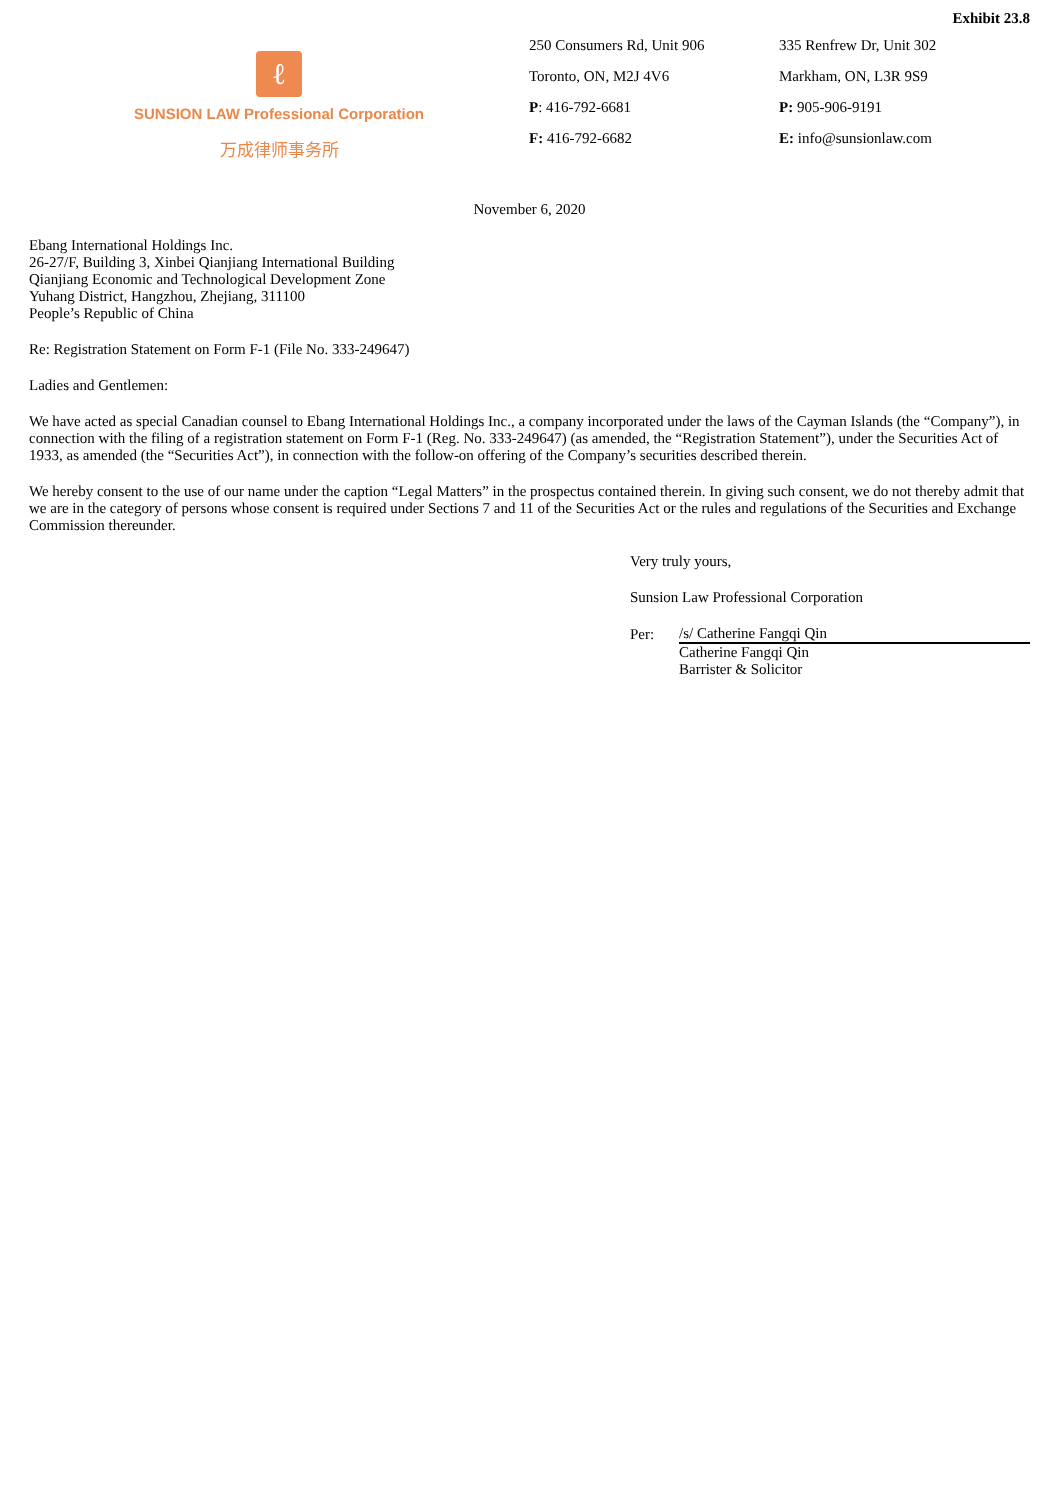Exhibit 23.8
ℓ
SUNSION LAW Professional Corporation
万成律师事务所
250 Consumers Rd, Unit 906
Toronto, ON, M2J 4V6
P: 416-792-6681
F: 416-792-6682
335 Renfrew Dr, Unit 302
Markham, ON, L3R 9S9
P: 905-906-9191
E: info@sunsionlaw.com
November 6, 2020
Ebang International Holdings Inc.
26-27/F, Building 3, Xinbei Qianjiang International Building
Qianjiang Economic and Technological Development Zone
Yuhang District, Hangzhou, Zhejiang, 311100
People’s Republic of China
Re: Registration Statement on Form F-1 (File No. 333-249647)
Ladies and Gentlemen:
We have acted as special Canadian counsel to Ebang International Holdings Inc., a company incorporated under the laws of the Cayman Islands (the “Company”), in connection with the filing of a registration statement on Form F-1 (Reg. No. 333-249647) (as amended, the “Registration Statement”), under the Securities Act of 1933, as amended (the “Securities Act”), in connection with the follow-on offering of the Company’s securities described therein.
We hereby consent to the use of our name under the caption “Legal Matters” in the prospectus contained therein. In giving such consent, we do not thereby admit that we are in the category of persons whose consent is required under Sections 7 and 11 of the Securities Act or the rules and regulations of the Securities and Exchange Commission thereunder.
Very truly yours,
Sunsion Law Professional Corporation
| Per: | /s/ Catherine Fangqi Qin |
| | Catherine Fangqi Qin Barrister & Solicitor |